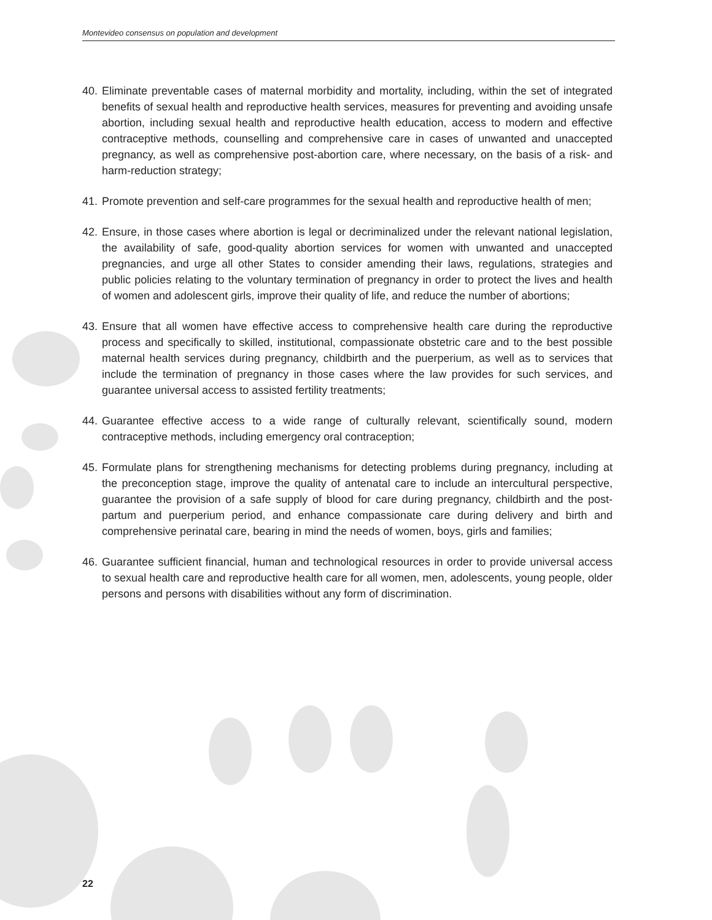Montevideo consensus on population and development
40. Eliminate preventable cases of maternal morbidity and mortality, including, within the set of integrated benefits of sexual health and reproductive health services, measures for preventing and avoiding unsafe abortion, including sexual health and reproductive health education, access to modern and effective contraceptive methods, counselling and comprehensive care in cases of unwanted and unaccepted pregnancy, as well as comprehensive post-abortion care, where necessary, on the basis of a risk- and harm-reduction strategy;
41. Promote prevention and self-care programmes for the sexual health and reproductive health of men;
42. Ensure, in those cases where abortion is legal or decriminalized under the relevant national legislation, the availability of safe, good-quality abortion services for women with unwanted and unaccepted pregnancies, and urge all other States to consider amending their laws, regulations, strategies and public policies relating to the voluntary termination of pregnancy in order to protect the lives and health of women and adolescent girls, improve their quality of life, and reduce the number of abortions;
43. Ensure that all women have effective access to comprehensive health care during the reproductive process and specifically to skilled, institutional, compassionate obstetric care and to the best possible maternal health services during pregnancy, childbirth and the puerperium, as well as to services that include the termination of pregnancy in those cases where the law provides for such services, and guarantee universal access to assisted fertility treatments;
44. Guarantee effective access to a wide range of culturally relevant, scientifically sound, modern contraceptive methods, including emergency oral contraception;
45. Formulate plans for strengthening mechanisms for detecting problems during pregnancy, including at the preconception stage, improve the quality of antenatal care to include an intercultural perspective, guarantee the provision of a safe supply of blood for care during pregnancy, childbirth and the post-partum and puerperium period, and enhance compassionate care during delivery and birth and comprehensive perinatal care, bearing in mind the needs of women, boys, girls and families;
46. Guarantee sufficient financial, human and technological resources in order to provide universal access to sexual health care and reproductive health care for all women, men, adolescents, young people, older persons and persons with disabilities without any form of discrimination.
22